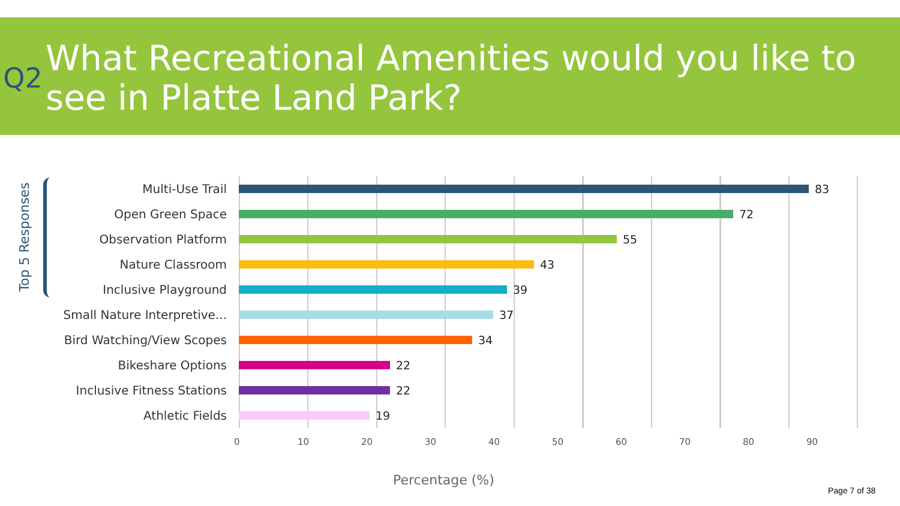Q2
What Recreational Amenities would you like to see in Platte Land Park?
Top 5 Responses
Multi-Use Trail 83
Open Green Space 72
Observation Platform 55
Nature Classroom 43
Inclusive Playground 39
Small Nature Interpretive... 37
Bird Watching/View Scopes 34
Bikeshare Options 22
Inclusive Fitness Stations 22
Athletic Fields 19
0 10 20 30 40 50 60 70 80 90
Percentage (%)
Page 7 of 38